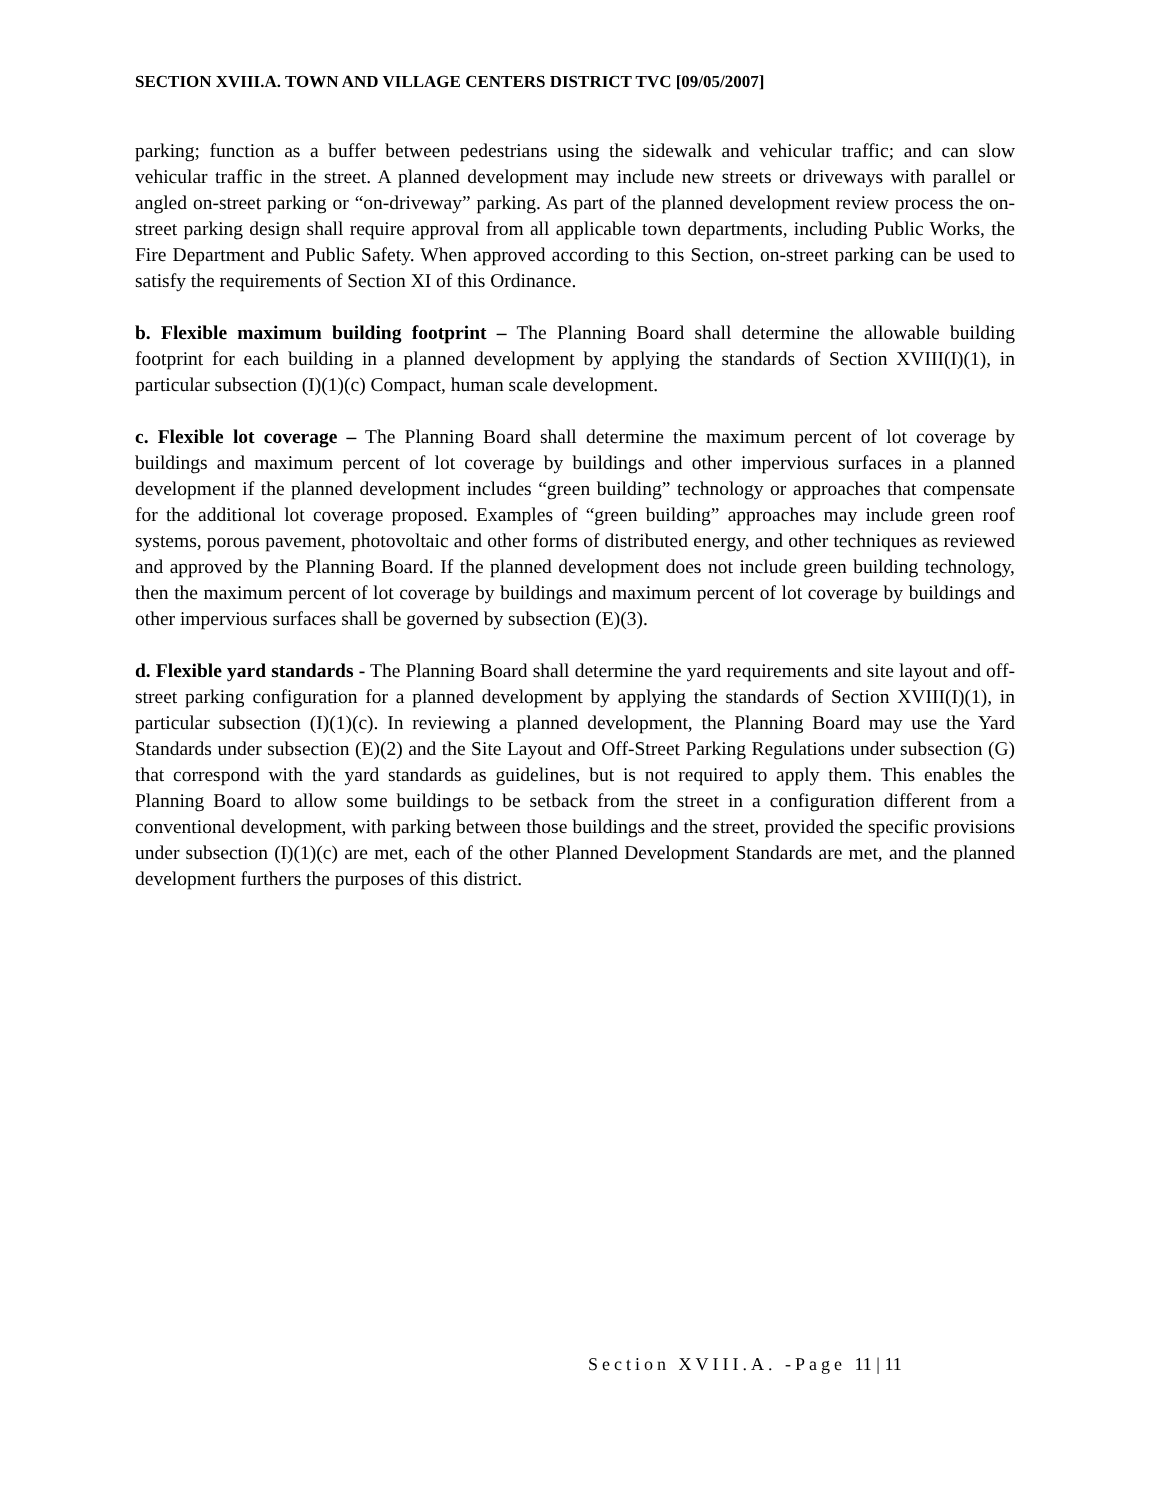SECTION XVIII.A. TOWN AND VILLAGE CENTERS DISTRICT TVC [09/05/2007]
parking; function as a buffer between pedestrians using the sidewalk and vehicular traffic; and can slow vehicular traffic in the street. A planned development may include new streets or driveways with parallel or angled on-street parking or “on-driveway” parking. As part of the planned development review process the on-street parking design shall require approval from all applicable town departments, including Public Works, the Fire Department and Public Safety. When approved according to this Section, on-street parking can be used to satisfy the requirements of Section XI of this Ordinance.
b. Flexible maximum building footprint – The Planning Board shall determine the allowable building footprint for each building in a planned development by applying the standards of Section XVIII(I)(1), in particular subsection (I)(1)(c) Compact, human scale development.
c. Flexible lot coverage – The Planning Board shall determine the maximum percent of lot coverage by buildings and maximum percent of lot coverage by buildings and other impervious surfaces in a planned development if the planned development includes “green building” technology or approaches that compensate for the additional lot coverage proposed. Examples of “green building” approaches may include green roof systems, porous pavement, photovoltaic and other forms of distributed energy, and other techniques as reviewed and approved by the Planning Board. If the planned development does not include green building technology, then the maximum percent of lot coverage by buildings and maximum percent of lot coverage by buildings and other impervious surfaces shall be governed by subsection (E)(3).
d. Flexible yard standards - The Planning Board shall determine the yard requirements and site layout and off-street parking configuration for a planned development by applying the standards of Section XVIII(I)(1), in particular subsection (I)(1)(c). In reviewing a planned development, the Planning Board may use the Yard Standards under subsection (E)(2) and the Site Layout and Off-Street Parking Regulations under subsection (G) that correspond with the yard standards as guidelines, but is not required to apply them. This enables the Planning Board to allow some buildings to be setback from the street in a configuration different from a conventional development, with parking between those buildings and the street, provided the specific provisions under subsection (I)(1)(c) are met, each of the other Planned Development Standards are met, and the planned development furthers the purposes of this district.
Section XVIII.A. -Page 11 | 11